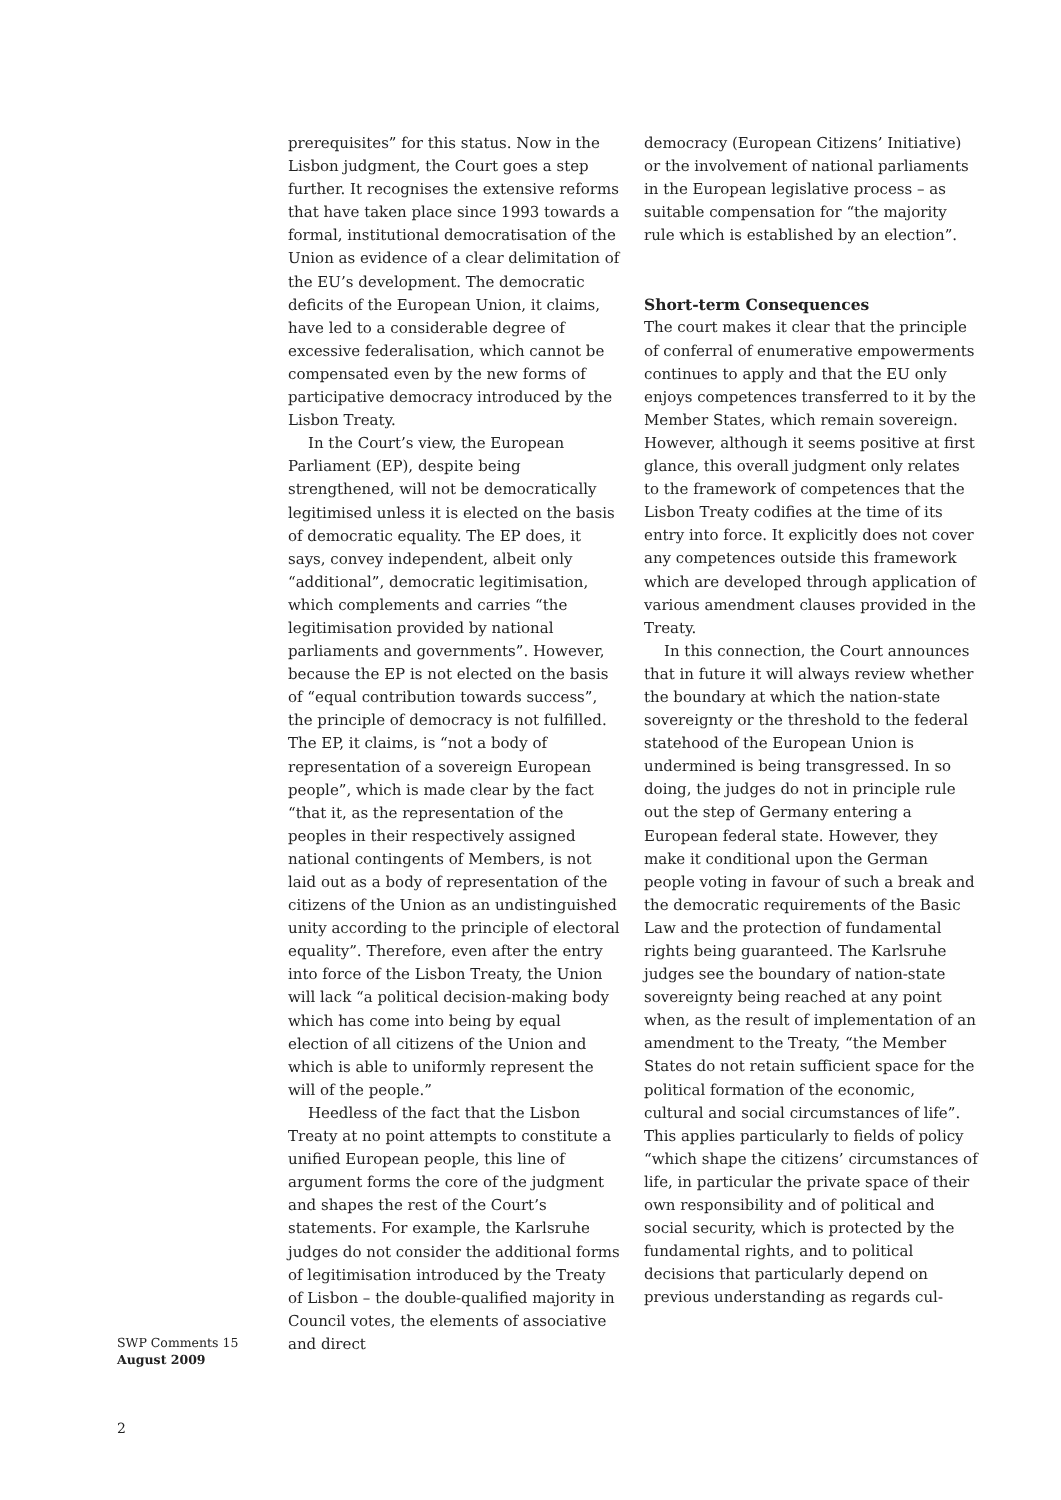prerequisites” for this status. Now in the Lisbon judgment, the Court goes a step further. It recognises the extensive reforms that have taken place since 1993 towards a formal, institutional democratisation of the Union as evidence of a clear delimitation of the EU’s development. The democratic deficits of the European Union, it claims, have led to a considerable degree of excessive federalisation, which cannot be compensated even by the new forms of participative democracy introduced by the Lisbon Treaty.
In the Court’s view, the European Parliament (EP), despite being strengthened, will not be democratically legitimised unless it is elected on the basis of democratic equality. The EP does, it says, convey independent, albeit only “additional”, democratic legitimisation, which complements and carries “the legitimisation provided by national parliaments and governments”. However, because the EP is not elected on the basis of “equal contribution towards success”, the principle of democracy is not fulfilled. The EP, it claims, is “not a body of representation of a sovereign European people”, which is made clear by the fact “that it, as the representation of the peoples in their respectively assigned national contingents of Members, is not laid out as a body of representation of the citizens of the Union as an undistinguished unity according to the principle of electoral equality”. Therefore, even after the entry into force of the Lisbon Treaty, the Union will lack “a political decision-making body which has come into being by equal election of all citizens of the Union and which is able to uniformly represent the will of the people.”
Heedless of the fact that the Lisbon Treaty at no point attempts to constitute a unified European people, this line of argument forms the core of the judgment and shapes the rest of the Court’s statements. For example, the Karlsruhe judges do not consider the additional forms of legitimisation introduced by the Treaty of Lisbon – the double-qualified majority in Council votes, the elements of associative and direct
democracy (European Citizens’ Initiative) or the involvement of national parliaments in the European legislative process – as suitable compensation for “the majority rule which is established by an election”.
Short-term Consequences
The court makes it clear that the principle of conferral of enumerative empowerments continues to apply and that the EU only enjoys competences transferred to it by the Member States, which remain sovereign. However, although it seems positive at first glance, this overall judgment only relates to the framework of competences that the Lisbon Treaty codifies at the time of its entry into force. It explicitly does not cover any competences outside this framework which are developed through application of various amendment clauses provided in the Treaty.
In this connection, the Court announces that in future it will always review whether the boundary at which the nation-state sovereignty or the threshold to the federal statehood of the European Union is undermined is being transgressed. In so doing, the judges do not in principle rule out the step of Germany entering a European federal state. However, they make it conditional upon the German people voting in favour of such a break and the democratic requirements of the Basic Law and the protection of fundamental rights being guaranteed. The Karlsruhe judges see the boundary of nation-state sovereignty being reached at any point when, as the result of implementation of an amendment to the Treaty, “the Member States do not retain sufficient space for the political formation of the economic, cultural and social circumstances of life”. This applies particularly to fields of policy “which shape the citizens’ circumstances of life, in particular the private space of their own responsibility and of political and social security, which is protected by the fundamental rights, and to political decisions that particularly depend on previous understanding as regards cul-
SWP Comments 15
August 2009
2